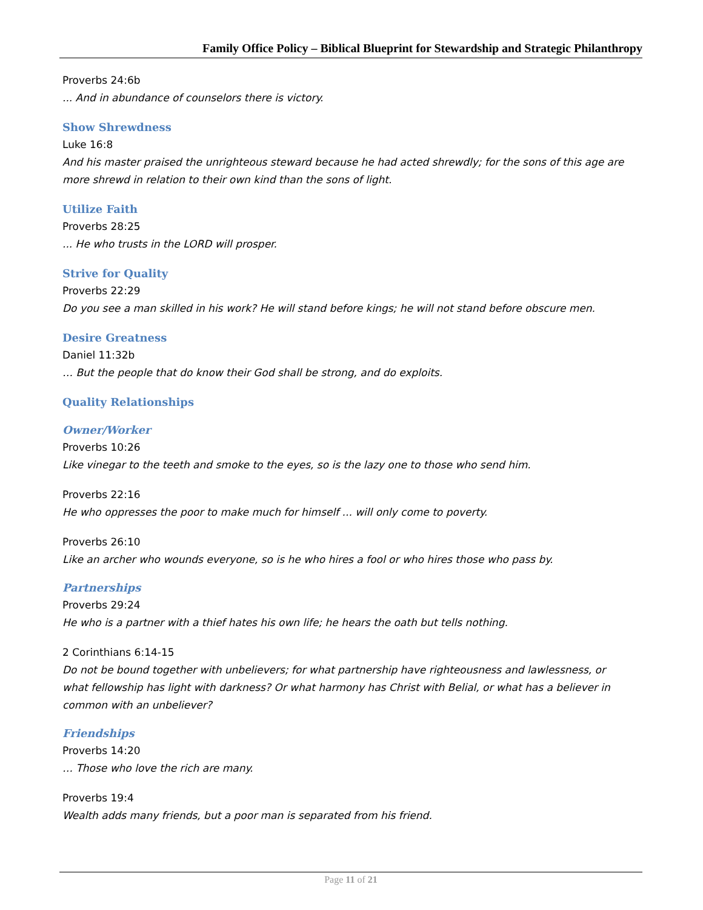Family Office Policy – Biblical Blueprint for Stewardship and Strategic Philanthropy
Proverbs 24:6b
... And in abundance of counselors there is victory.
Show Shrewdness
Luke 16:8
And his master praised the unrighteous steward because he had acted shrewdly; for the sons of this age are more shrewd in relation to their own kind than the sons of light.
Utilize Faith
Proverbs 28:25
... He who trusts in the LORD will prosper.
Strive for Quality
Proverbs 22:29
Do you see a man skilled in his work? He will stand before kings; he will not stand before obscure men.
Desire Greatness
Daniel 11:32b
… But the people that do know their God shall be strong, and do exploits.
Quality Relationships
Owner/Worker
Proverbs 10:26
Like vinegar to the teeth and smoke to the eyes, so is the lazy one to those who send him.
Proverbs 22:16
He who oppresses the poor to make much for himself ... will only come to poverty.
Proverbs 26:10
Like an archer who wounds everyone, so is he who hires a fool or who hires those who pass by.
Partnerships
Proverbs 29:24
He who is a partner with a thief hates his own life; he hears the oath but tells nothing.
2 Corinthians 6:14-15
Do not be bound together with unbelievers; for what partnership have righteousness and lawlessness, or what fellowship has light with darkness? Or what harmony has Christ with Belial, or what has a believer in common with an unbeliever?
Friendships
Proverbs 14:20
… Those who love the rich are many.
Proverbs 19:4
Wealth adds many friends, but a poor man is separated from his friend.
Page 11 of 21